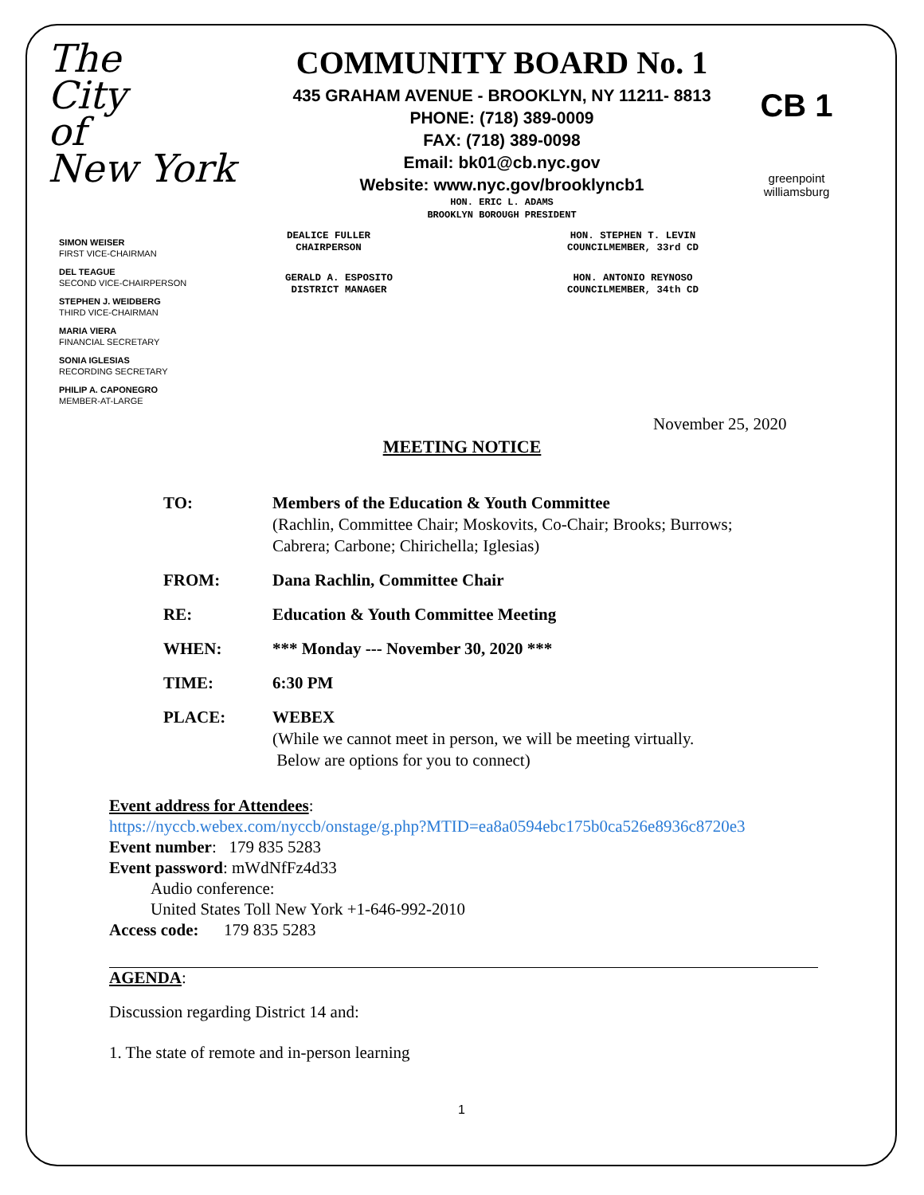The
City
of
New York
COMMUNITY BOARD No. 1
435 GRAHAM AVENUE - BROOKLYN, NY 11211- 8813
PHONE: (718) 389-0009
FAX: (718) 389-0098
Email: bk01@cb.nyc.gov
Website: www.nyc.gov/brooklyncb1
HON. ERIC L. ADAMS
BROOKLYN BOROUGH PRESIDENT
CB 1
greenpoint
williamsburg
SIMON WEISER
FIRST VICE-CHAIRMAN
DEL TEAGUE
SECOND VICE-CHAIRPERSON
STEPHEN J. WEIDBERG
THIRD VICE-CHAIRMAN
MARIA VIERA
FINANCIAL SECRETARY
SONIA IGLESIAS
RECORDING SECRETARY
PHILIP A. CAPONEGRO
MEMBER-AT-LARGE
DEALICE FULLER
CHAIRPERSON
HON. STEPHEN T. LEVIN
COUNCILMEMBER, 33rd CD
GERALD A. ESPOSITO
DISTRICT MANAGER
HON. ANTONIO REYNOSO
COUNCILMEMBER, 34th CD
November 25, 2020
MEETING NOTICE
TO: Members of the Education & Youth Committee
(Rachlin, Committee Chair; Moskovits, Co-Chair; Brooks; Burrows;
Cabrera; Carbone; Chirichella; Iglesias)
FROM: Dana Rachlin, Committee Chair
RE: Education & Youth Committee Meeting
WHEN: *** Monday --- November 30, 2020 ***
TIME: 6:30 PM
PLACE: WEBEX
(While we cannot meet in person, we will be meeting virtually.
Below are options for you to connect)
Event address for Attendees:
https://nyccb.webex.com/nyccb/onstage/g.php?MTID=ea8a0594ebc175b0ca526e8936c8720e3
Event number: 179 835 5283
Event password: mWdNfFz4d33
Audio conference:
United States Toll New York +1-646-992-2010
Access code: 179 835 5283
AGENDA:
Discussion regarding District 14 and:
1. The state of remote and in-person learning
1